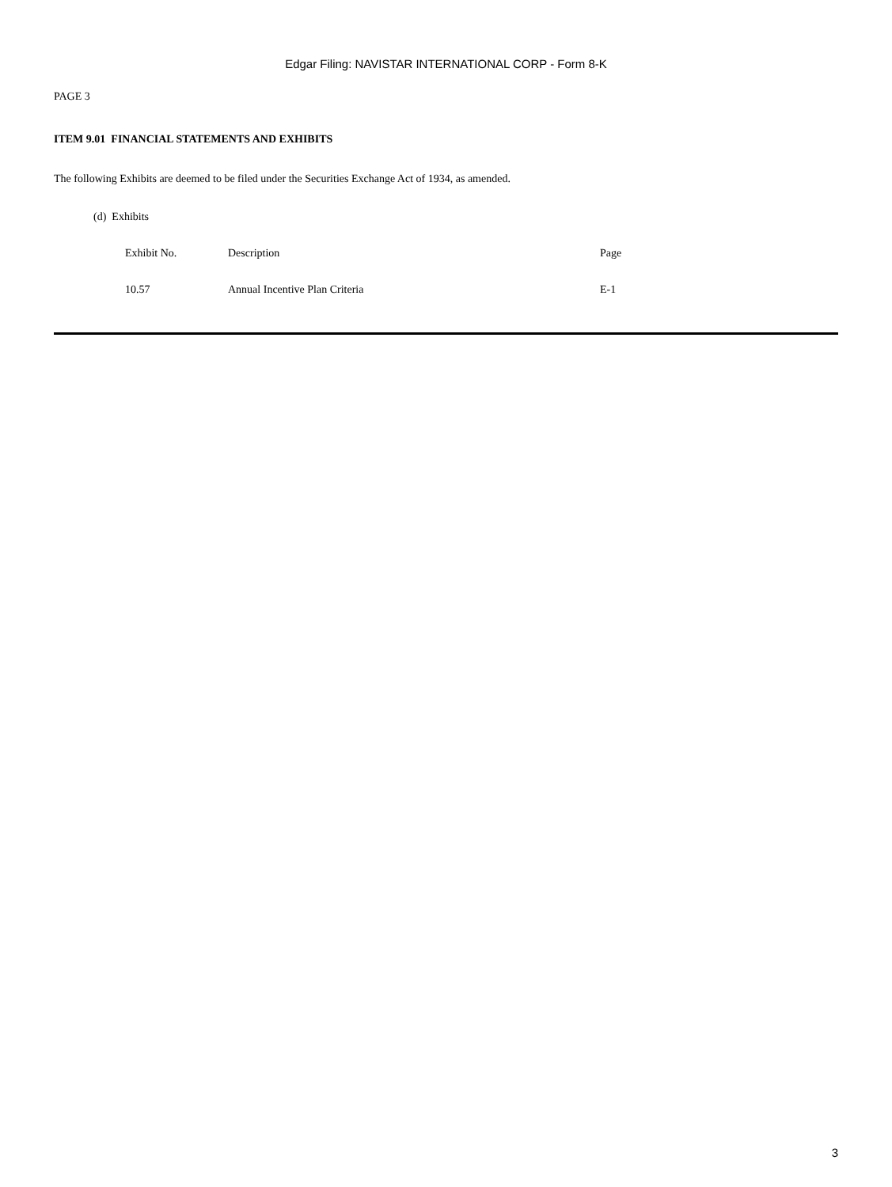Edgar Filing: NAVISTAR INTERNATIONAL CORP - Form 8-K
PAGE 3
ITEM 9.01 FINANCIAL STATEMENTS AND EXHIBITS
The following Exhibits are deemed to be filed under the Securities Exchange Act of 1934, as amended.
(d) Exhibits
| Exhibit No. | Description | Page |
| --- | --- | --- |
| 10.57 | Annual Incentive Plan Criteria | E-1 |
3